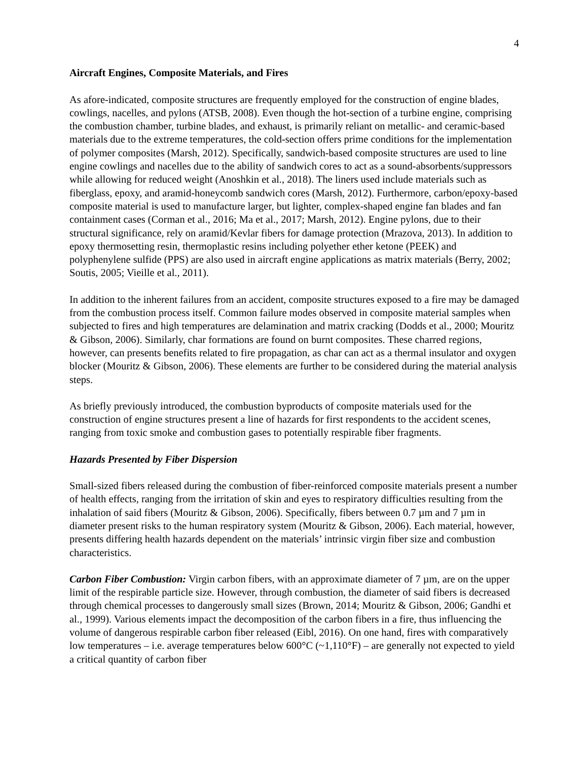4
Aircraft Engines, Composite Materials, and Fires
As afore-indicated, composite structures are frequently employed for the construction of engine blades, cowlings, nacelles, and pylons (ATSB, 2008). Even though the hot-section of a turbine engine, comprising the combustion chamber, turbine blades, and exhaust, is primarily reliant on metallic- and ceramic-based materials due to the extreme temperatures, the cold-section offers prime conditions for the implementation of polymer composites (Marsh, 2012). Specifically, sandwich-based composite structures are used to line engine cowlings and nacelles due to the ability of sandwich cores to act as a sound-absorbents/suppressors while allowing for reduced weight (Anoshkin et al., 2018). The liners used include materials such as fiberglass, epoxy, and aramid-honeycomb sandwich cores (Marsh, 2012). Furthermore, carbon/epoxy-based composite material is used to manufacture larger, but lighter, complex-shaped engine fan blades and fan containment cases (Corman et al., 2016; Ma et al., 2017; Marsh, 2012). Engine pylons, due to their structural significance, rely on aramid/Kevlar fibers for damage protection (Mrazova, 2013). In addition to epoxy thermosetting resin, thermoplastic resins including polyether ether ketone (PEEK) and polyphenylene sulfide (PPS) are also used in aircraft engine applications as matrix materials (Berry, 2002; Soutis, 2005; Vieille et al., 2011).
In addition to the inherent failures from an accident, composite structures exposed to a fire may be damaged from the combustion process itself. Common failure modes observed in composite material samples when subjected to fires and high temperatures are delamination and matrix cracking (Dodds et al., 2000; Mouritz & Gibson, 2006). Similarly, char formations are found on burnt composites. These charred regions, however, can presents benefits related to fire propagation, as char can act as a thermal insulator and oxygen blocker (Mouritz & Gibson, 2006). These elements are further to be considered during the material analysis steps.
As briefly previously introduced, the combustion byproducts of composite materials used for the construction of engine structures present a line of hazards for first respondents to the accident scenes, ranging from toxic smoke and combustion gases to potentially respirable fiber fragments.
Hazards Presented by Fiber Dispersion
Small-sized fibers released during the combustion of fiber-reinforced composite materials present a number of health effects, ranging from the irritation of skin and eyes to respiratory difficulties resulting from the inhalation of said fibers (Mouritz & Gibson, 2006). Specifically, fibers between 0.7 µm and 7 µm in diameter present risks to the human respiratory system (Mouritz & Gibson, 2006). Each material, however, presents differing health hazards dependent on the materials’ intrinsic virgin fiber size and combustion characteristics.
Carbon Fiber Combustion: Virgin carbon fibers, with an approximate diameter of 7 µm, are on the upper limit of the respirable particle size. However, through combustion, the diameter of said fibers is decreased through chemical processes to dangerously small sizes (Brown, 2014; Mouritz & Gibson, 2006; Gandhi et al., 1999). Various elements impact the decomposition of the carbon fibers in a fire, thus influencing the volume of dangerous respirable carbon fiber released (Eibl, 2016). On one hand, fires with comparatively low temperatures – i.e. average temperatures below 600°C (~1,110°F) – are generally not expected to yield a critical quantity of carbon fiber